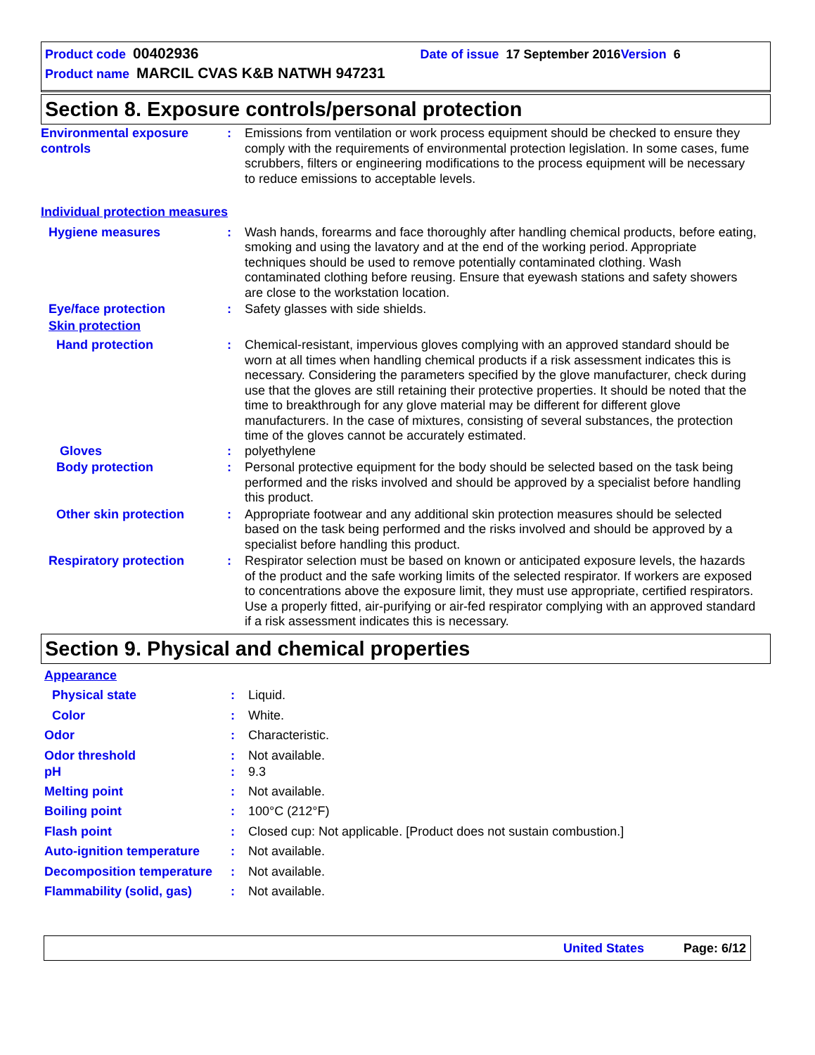Product code 00402936 Date of issue 17 September 2016 Version 6
Product name MARCIL CVAS K&B NATWH 947231
Section 8. Exposure controls/personal protection
Environmental exposure controls
: Emissions from ventilation or work process equipment should be checked to ensure they comply with the requirements of environmental protection legislation. In some cases, fume scrubbers, filters or engineering modifications to the process equipment will be necessary to reduce emissions to acceptable levels.
Individual protection measures
Hygiene measures : Wash hands, forearms and face thoroughly after handling chemical products, before eating, smoking and using the lavatory and at the end of the working period. Appropriate techniques should be used to remove potentially contaminated clothing. Wash contaminated clothing before reusing. Ensure that eyewash stations and safety showers are close to the workstation location.
Eye/face protection : Safety glasses with side shields.
Skin protection
Hand protection : Chemical-resistant, impervious gloves complying with an approved standard should be worn at all times when handling chemical products if a risk assessment indicates this is necessary. Considering the parameters specified by the glove manufacturer, check during use that the gloves are still retaining their protective properties. It should be noted that the time to breakthrough for any glove material may be different for different glove manufacturers. In the case of mixtures, consisting of several substances, the protection time of the gloves cannot be accurately estimated.
Gloves : polyethylene
Body protection : Personal protective equipment for the body should be selected based on the task being performed and the risks involved and should be approved by a specialist before handling this product.
Other skin protection : Appropriate footwear and any additional skin protection measures should be selected based on the task being performed and the risks involved and should be approved by a specialist before handling this product.
Respiratory protection : Respirator selection must be based on known or anticipated exposure levels, the hazards of the product and the safe working limits of the selected respirator. If workers are exposed to concentrations above the exposure limit, they must use appropriate, certified respirators. Use a properly fitted, air-purifying or air-fed respirator complying with an approved standard if a risk assessment indicates this is necessary.
Section 9. Physical and chemical properties
Appearance
Physical state : Liquid.
Color : White.
Odor : Characteristic.
Odor threshold : Not available.
pH : 9.3
Melting point : Not available.
Boiling point : 100°C (212°F)
Flash point : Closed cup: Not applicable. [Product does not sustain combustion.]
Auto-ignition temperature
: Not available.
Decomposition temperature
: Not available.
Flammability (solid, gas)
: Not available.
United States Page: 6/12